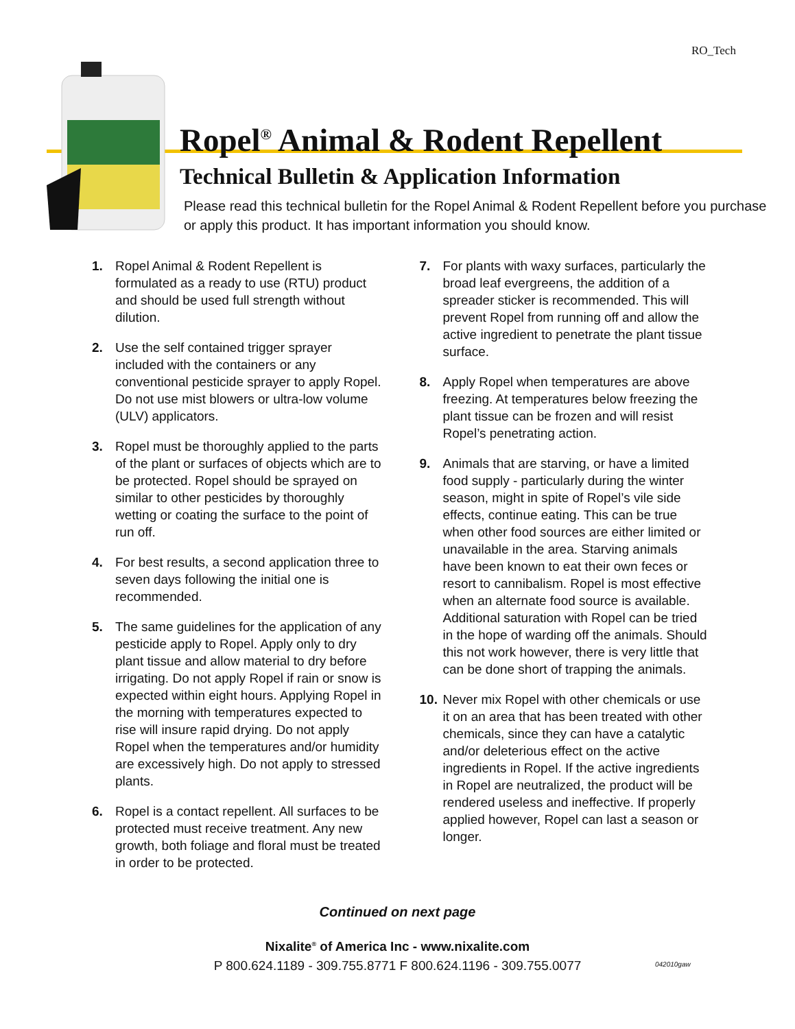RO_Tech
Ropel<sup>®</sup> Animal & Rodent Repellent
Technical Bulletin & Application Information
Please read this technical bulletin for the Ropel Animal & Rodent Repellent before you purchase or apply this product. It has important information you should know.
1. Ropel Animal & Rodent Repellent is formulated as a ready to use (RTU) product and should be used full strength without dilution.
2. Use the self contained trigger sprayer included with the containers or any conventional pesticide sprayer to apply Ropel. Do not use mist blowers or ultra-low volume (ULV) applicators.
3. Ropel must be thoroughly applied to the parts of the plant or surfaces of objects which are to be protected. Ropel should be sprayed on similar to other pesticides by thoroughly wetting or coating the surface to the point of run off.
4. For best results, a second application three to seven days following the initial one is recommended.
5. The same guidelines for the application of any pesticide apply to Ropel. Apply only to dry plant tissue and allow material to dry before irrigating. Do not apply Ropel if rain or snow is expected within eight hours. Applying Ropel in the morning with temperatures expected to rise will insure rapid drying. Do not apply Ropel when the temperatures and/or humidity are excessively high. Do not apply to stressed plants.
6. Ropel is a contact repellent. All surfaces to be protected must receive treatment. Any new growth, both foliage and floral must be treated in order to be protected.
7. For plants with waxy surfaces, particularly the broad leaf evergreens, the addition of a spreader sticker is recommended. This will prevent Ropel from running off and allow the active ingredient to penetrate the plant tissue surface.
8. Apply Ropel when temperatures are above freezing. At temperatures below freezing the plant tissue can be frozen and will resist Ropel’s penetrating action.
9. Animals that are starving, or have a limited food supply - particularly during the winter season, might in spite of Ropel’s vile side effects, continue eating. This can be true when other food sources are either limited or unavailable in the area. Starving animals have been known to eat their own feces or resort to cannibalism. Ropel is most effective when an alternate food source is available. Additional saturation with Ropel can be tried in the hope of warding off the animals. Should this not work however, there is very little that can be done short of trapping the animals.
10. Never mix Ropel with other chemicals or use it on an area that has been treated with other chemicals, since they can have a catalytic and/or deleterious effect on the active ingredients in Ropel. If the active ingredients in Ropel are neutralized, the product will be rendered useless and ineffective. If properly applied however, Ropel can last a season or longer.
Continued on next page
Nixalite<sup>®</sup> of America Inc - www.nixalite.com
P 800.624.1189 - 309.755.8771 F 800.624.1196 - 309.755.0077
042010gaw